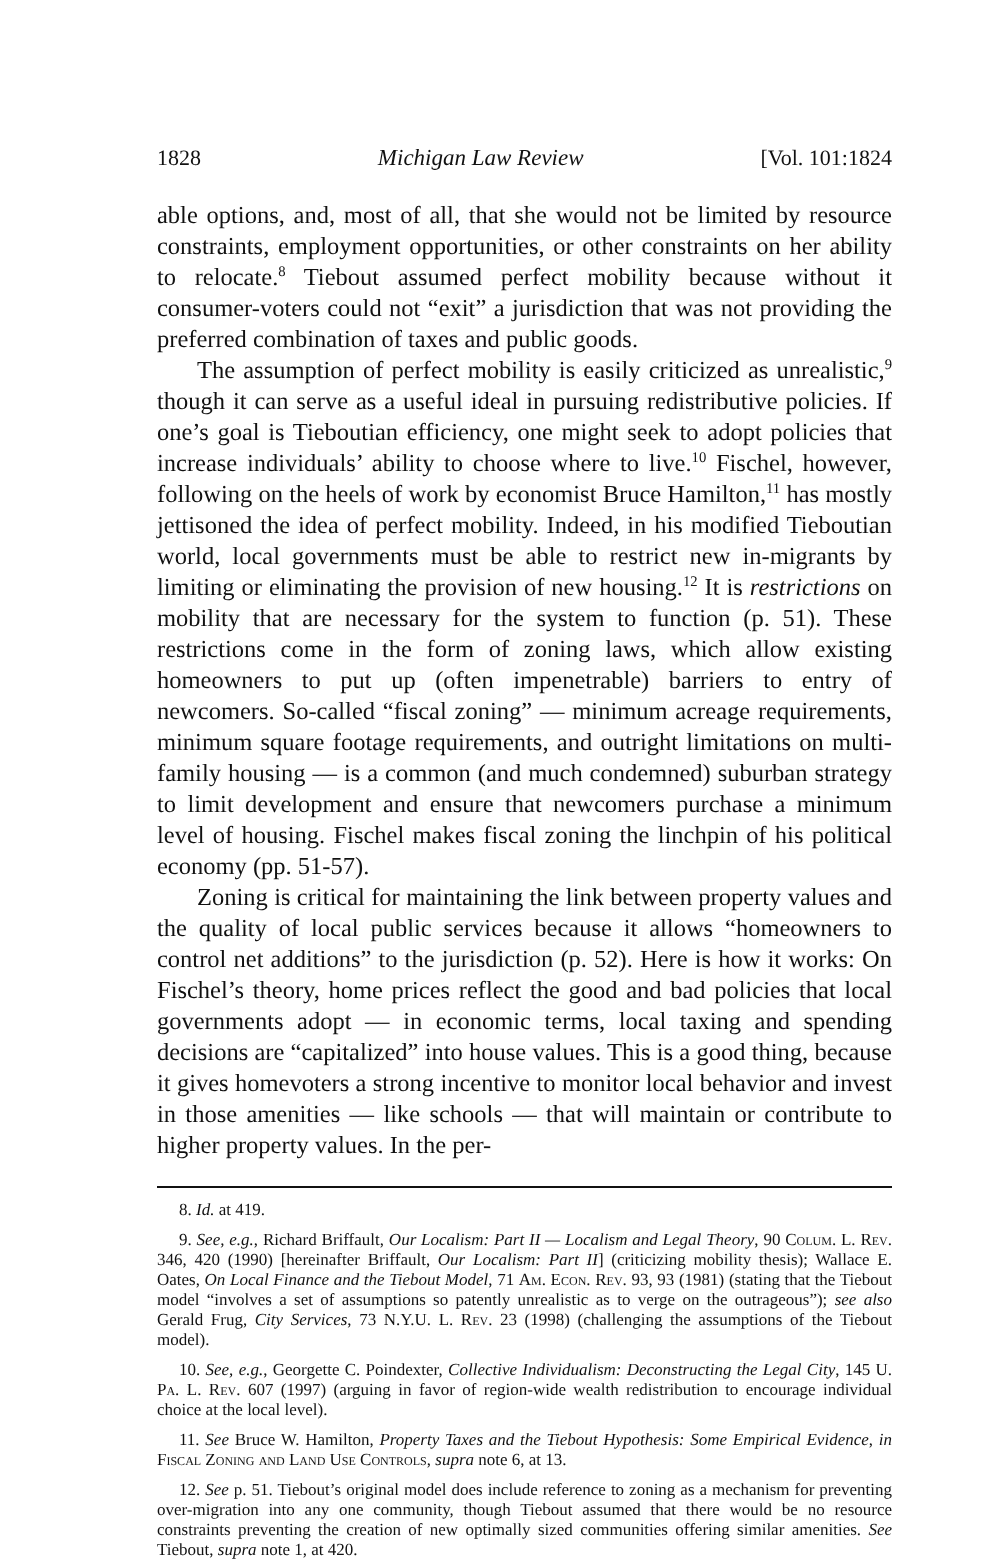1828 Michigan Law Review [Vol. 101:1824
able options, and, most of all, that she would not be limited by resource constraints, employment opportunities, or other constraints on her ability to relocate.<sup>8</sup> Tiebout assumed perfect mobility because without it consumer-voters could not “exit” a jurisdiction that was not providing the preferred combination of taxes and public goods.
The assumption of perfect mobility is easily criticized as unrealistic,<sup>9</sup> though it can serve as a useful ideal in pursuing redistributive policies. If one’s goal is Tieboutian efficiency, one might seek to adopt policies that increase individuals’ ability to choose where to live.<sup>10</sup> Fischel, however, following on the heels of work by economist Bruce Hamilton,<sup>11</sup> has mostly jettisoned the idea of perfect mobility. Indeed, in his modified Tieboutian world, local governments must be able to restrict new in-migrants by limiting or eliminating the provision of new housing.<sup>12</sup> It is restrictions on mobility that are necessary for the system to function (p. 51). These restrictions come in the form of zoning laws, which allow existing homeowners to put up (often impenetrable) barriers to entry of newcomers. So-called “fiscal zoning” — minimum acreage requirements, minimum square footage requirements, and outright limitations on multi-family housing — is a common (and much condemned) suburban strategy to limit development and ensure that newcomers purchase a minimum level of housing. Fischel makes fiscal zoning the linchpin of his political economy (pp. 51-57).
Zoning is critical for maintaining the link between property values and the quality of local public services because it allows “homeowners to control net additions” to the jurisdiction (p. 52). Here is how it works: On Fischel’s theory, home prices reflect the good and bad policies that local governments adopt — in economic terms, local taxing and spending decisions are “capitalized” into house values. This is a good thing, because it gives homevoters a strong incentive to monitor local behavior and invest in those amenities — like schools — that will maintain or contribute to higher property values. In the per-
8. Id. at 419.
9. See, e.g., Richard Briffault, Our Localism: Part II — Localism and Legal Theory, 90 Colum. L. Rev. 346, 420 (1990) [hereinafter Briffault, Our Localism: Part II] (criticizing mobility thesis); Wallace E. Oates, On Local Finance and the Tiebout Model, 71 Am. Econ. Rev. 93, 93 (1981) (stating that the Tiebout model “involves a set of assumptions so patently unrealistic as to verge on the outrageous”); see also Gerald Frug, City Services, 73 N.Y.U. L. Rev. 23 (1998) (challenging the assumptions of the Tiebout model).
10. See, e.g., Georgette C. Poindexter, Collective Individualism: Deconstructing the Legal City, 145 U. Pa. L. Rev. 607 (1997) (arguing in favor of region-wide wealth redistribution to encourage individual choice at the local level).
11. See Bruce W. Hamilton, Property Taxes and the Tiebout Hypothesis: Some Empirical Evidence, in Fiscal Zoning and Land Use Controls, supra note 6, at 13.
12. See p. 51. Tiebout’s original model does include reference to zoning as a mechanism for preventing over-migration into any one community, though Tiebout assumed that there would be no resource constraints preventing the creation of new optimally sized communities offering similar amenities. See Tiebout, supra note 1, at 420.